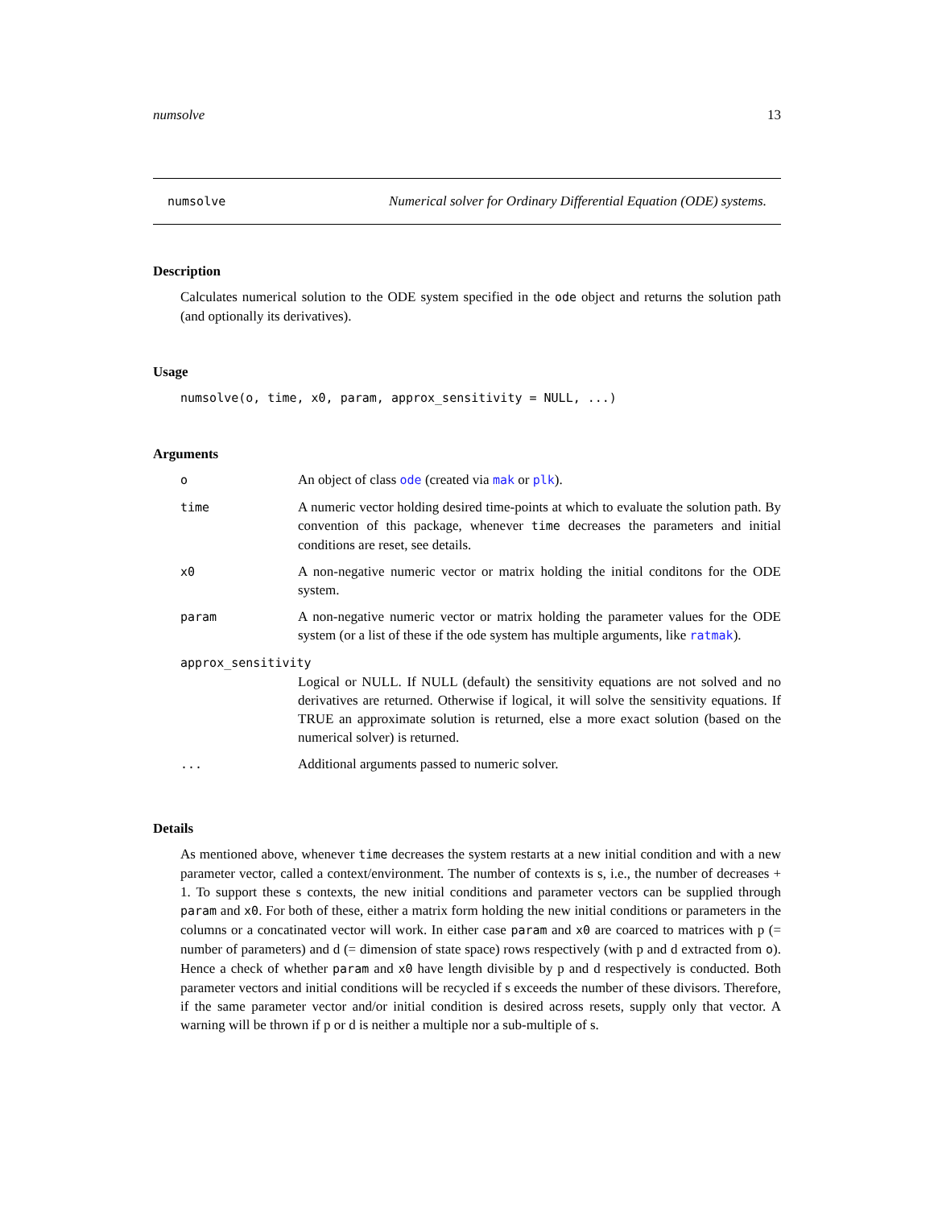numsolve 13
numsolve Numerical solver for Ordinary Differential Equation (ODE) systems.
Description
Calculates numerical solution to the ODE system specified in the ode object and returns the solution path (and optionally its derivatives).
Usage
numsolve(o, time, x0, param, approx_sensitivity = NULL, ...)
Arguments
| o | An object of class ode (created via mak or plk ). |
| time | A numeric vector holding desired time-points at which to evaluate the solution path. By convention of this package, whenever time decreases the parameters and initial conditions are reset, see details. |
| x0 | A non-negative numeric vector or matrix holding the initial conditons for the ODE system. |
| param | A non-negative numeric vector or matrix holding the parameter values for the ODE system (or a list of these if the ode system has multiple arguments, like ratmak ). |
| approx_sensitivity | |
| | Logical or NULL. If NULL (default) the sensitivity equations are not solved and no derivatives are returned. Otherwise if logical, it will solve the sensitivity equations. If TRUE an approximate solution is returned, else a more exact solution (based on the numerical solver) is returned. |
| ... | Additional arguments passed to numeric solver. |
Details
As mentioned above, whenever time decreases the system restarts at a new initial condition and with a new parameter vector, called a context/environment. The number of contexts is s, i.e., the number of decreases + 1. To support these s contexts, the new initial conditions and parameter vectors can be supplied through param and x0. For both of these, either a matrix form holding the new initial conditions or parameters in the columns or a concatinated vector will work. In either case param and x0 are coarced to matrices with p (= number of parameters) and d (= dimension of state space) rows respectively (with p and d extracted from o). Hence a check of whether param and x0 have length divisible by p and d respectively is conducted. Both parameter vectors and initial conditions will be recycled if s exceeds the number of these divisors. Therefore, if the same parameter vector and/or initial condition is desired across resets, supply only that vector. A warning will be thrown if p or d is neither a multiple nor a sub-multiple of s.